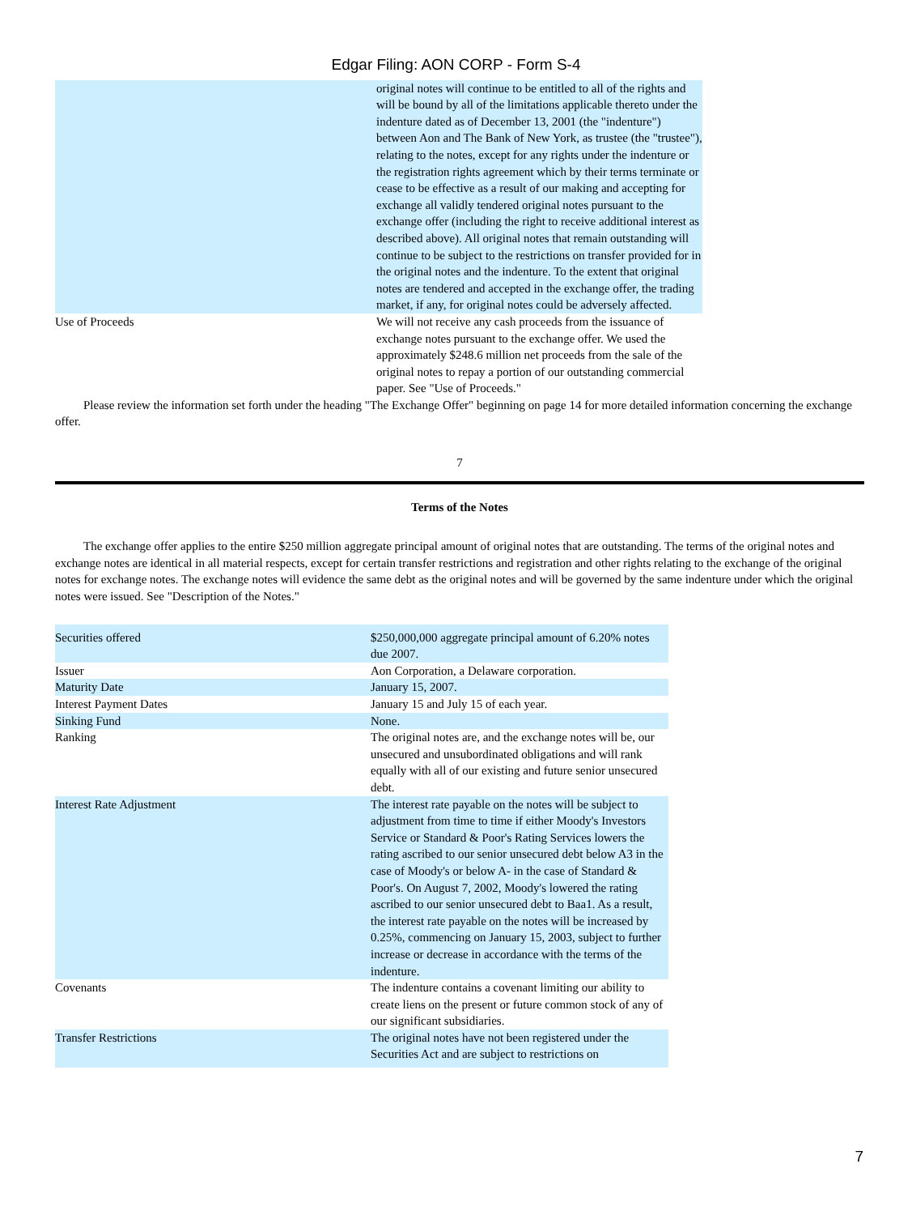Edgar Filing: AON CORP - Form S-4
| | original notes will continue to be entitled to all of the rights and will be bound by all of the limitations applicable thereto under the indenture dated as of December 13, 2001 (the "indenture") between Aon and The Bank of New York, as trustee (the "trustee"), relating to the notes, except for any rights under the indenture or the registration rights agreement which by their terms terminate or cease to be effective as a result of our making and accepting for exchange all validly tendered original notes pursuant to the exchange offer (including the right to receive additional interest as described above). All original notes that remain outstanding will continue to be subject to the restrictions on transfer provided for in the original notes and the indenture. To the extent that original notes are tendered and accepted in the exchange offer, the trading market, if any, for original notes could be adversely affected. |
| Use of Proceeds | We will not receive any cash proceeds from the issuance of exchange notes pursuant to the exchange offer. We used the approximately $248.6 million net proceeds from the sale of the original notes to repay a portion of our outstanding commercial paper. See "Use of Proceeds." |
Please review the information set forth under the heading "The Exchange Offer" beginning on page 14 for more detailed information concerning the exchange offer.
7
Terms of the Notes
The exchange offer applies to the entire $250 million aggregate principal amount of original notes that are outstanding. The terms of the original notes and exchange notes are identical in all material respects, except for certain transfer restrictions and registration and other rights relating to the exchange of the original notes for exchange notes. The exchange notes will evidence the same debt as the original notes and will be governed by the same indenture under which the original notes were issued. See "Description of the Notes."
| Securities offered | $250,000,000 aggregate principal amount of 6.20% notes due 2007. |
| Issuer | Aon Corporation, a Delaware corporation. |
| Maturity Date | January 15, 2007. |
| Interest Payment Dates | January 15 and July 15 of each year. |
| Sinking Fund | None. |
| Ranking | The original notes are, and the exchange notes will be, our unsecured and unsubordinated obligations and will rank equally with all of our existing and future senior unsecured debt. |
| Interest Rate Adjustment | The interest rate payable on the notes will be subject to adjustment from time to time if either Moody's Investors Service or Standard & Poor's Rating Services lowers the rating ascribed to our senior unsecured debt below A3 in the case of Moody's or below A- in the case of Standard & Poor's. On August 7, 2002, Moody's lowered the rating ascribed to our senior unsecured debt to Baa1. As a result, the interest rate payable on the notes will be increased by 0.25%, commencing on January 15, 2003, subject to further increase or decrease in accordance with the terms of the indenture. |
| Covenants | The indenture contains a covenant limiting our ability to create liens on the present or future common stock of any of our significant subsidiaries. |
| Transfer Restrictions | The original notes have not been registered under the Securities Act and are subject to restrictions on |
7